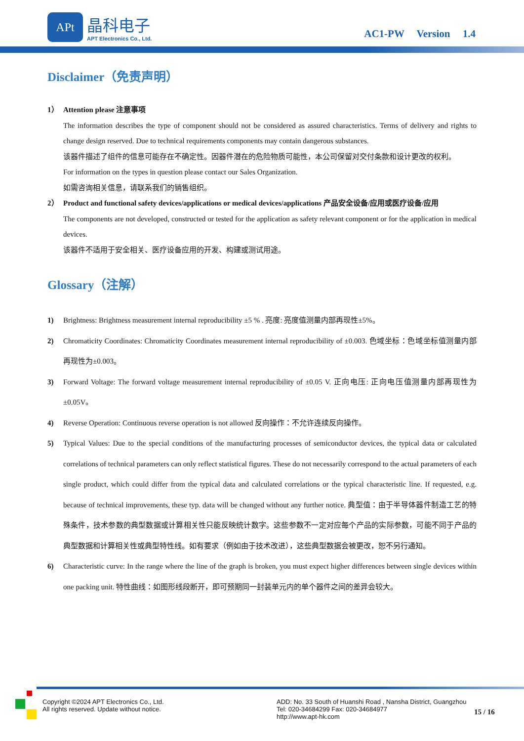APt
晶科电子
APT Electronics Co., Ltd.
AC1-PW Version 1.4
Disclaimer（免责声明）
1） Attention please 注意事项
The information describes the type of component should not be considered as assured characteristics. Terms of delivery and rights to change design reserved. Due to technical requirements components may contain dangerous substances.
该器件描述了组件的信息可能存在不确定性。因器件潜在的危险物质可能性，本公司保留对交付条款和设计更改的权利。
For information on the types in question please contact our Sales Organization.
如需咨询相关信息，请联系我们的销售组织。
2） Product and functional safety devices/applications or medical devices/applications 产品安全设备/应用或医疗设备/应用
The components are not developed, constructed or tested for the application as safety relevant component or for the application in medical devices.
该器件不适用于安全相关、医疗设备应用的开发、构建或测试用途。
Glossary（注解）
1) Brightness: Brightness measurement internal reproducibility ±5 % . 亮度: 亮度值测量内部再现性±5%。
2) Chromaticity Coordinates: Chromaticity Coordinates measurement internal reproducibility of ±0.003. 色域坐标：色域坐标值测量内部再现性为±0.003。
3) Forward Voltage: The forward voltage measurement internal reproducibility of ±0.05 V. 正向电压: 正向电压值测量内部再现性为±0.05V。
4) Reverse Operation: Continuous reverse operation is not allowed 反向操作：不允许连续反向操作。
5) Typical Values: Due to the special conditions of the manufacturing processes of semiconductor devices, the typical data or calculated correlations of technical parameters can only reflect statistical figures. These do not necessarily correspond to the actual parameters of each single product, which could differ from the typical data and calculated correlations or the typical characteristic line. If requested, e.g. because of technical improvements, these typ. data will be changed without any further notice. 典型值：由于半导体器件制造工艺的特殊条件，技术参数的典型数据或计算相关性只能反映统计数字。这些参数不一定对应每个产品的实际参数，可能不同于产品的典型数据和计算相关性或典型特性线。如有要求（例如由于技术改进），这些典型数据会被更改，恕不另行通知。
6) Characteristic curve: In the range where the line of the graph is broken, you must expect higher differences between single devices within one packing unit. 特性曲线：如图形线段断开，即可预期同一封装单元内的单个器件之间的差异会较大。
Copyright ©2024 APT Electronics Co., Ltd.
All rights reserved. Update without notice.
ADD: No. 33 South of Huanshi Road , Nansha District, Guangzhou
Tel: 020-34684299 Fax: 020-34684977
http://www.apt-hk.com
15 / 16